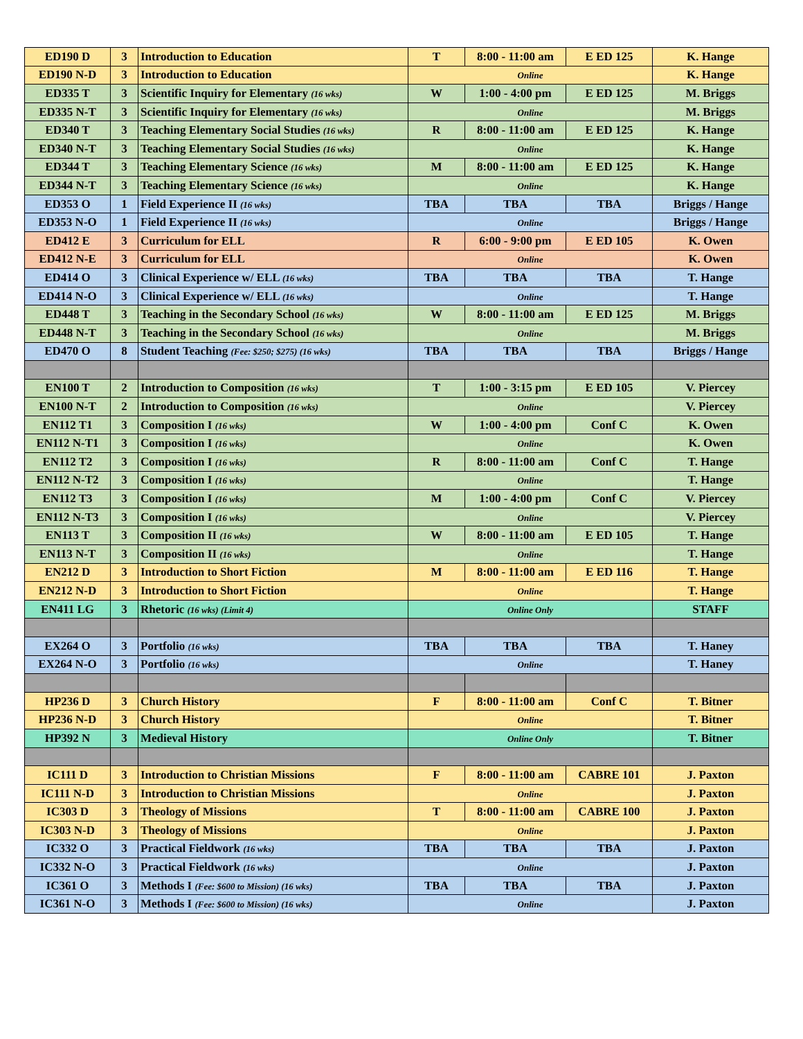| ED190 D | 3 | Introduction to Education | T | 8:00 - 11:00 am | E ED 125 | K. Hange |
| ED190 N-D | 3 | Introduction to Education | Online | | | K. Hange |
| ED335 T | 3 | Scientific Inquiry for Elementary (16 wks) | W | 1:00 - 4:00 pm | E ED 125 | M. Briggs |
| ED335 N-T | 3 | Scientific Inquiry for Elementary (16 wks) | Online | | | M. Briggs |
| ED340 T | 3 | Teaching Elementary Social Studies (16 wks) | R | 8:00 - 11:00 am | E ED 125 | K. Hange |
| ED340 N-T | 3 | Teaching Elementary Social Studies (16 wks) | Online | | | K. Hange |
| ED344 T | 3 | Teaching Elementary Science (16 wks) | M | 8:00 - 11:00 am | E ED 125 | K. Hange |
| ED344 N-T | 3 | Teaching Elementary Science (16 wks) | Online | | | K. Hange |
| ED353 O | 1 | Field Experience II (16 wks) | TBA | TBA | TBA | Briggs / Hange |
| ED353 N-O | 1 | Field Experience II (16 wks) | Online | | | Briggs / Hange |
| ED412 E | 3 | Curriculum for ELL | R | 6:00 - 9:00 pm | E ED 105 | K. Owen |
| ED412 N-E | 3 | Curriculum for ELL | Online | | | K. Owen |
| ED414 O | 3 | Clinical Experience w/ ELL (16 wks) | TBA | TBA | TBA | T. Hange |
| ED414 N-O | 3 | Clinical Experience w/ ELL (16 wks) | Online | | | T. Hange |
| ED448 T | 3 | Teaching in the Secondary School (16 wks) | W | 8:00 - 11:00 am | E ED 125 | M. Briggs |
| ED448 N-T | 3 | Teaching in the Secondary School (16 wks) | Online | | | M. Briggs |
| ED470 O | 8 | Student Teaching (Fee: $250; $275) (16 wks) | TBA | TBA | TBA | Briggs / Hange |
| EN100 T | 2 | Introduction to Composition (16 wks) | T | 1:00 - 3:15 pm | E ED 105 | V. Piercey |
| EN100 N-T | 2 | Introduction to Composition (16 wks) | Online | | | V. Piercey |
| EN112 T1 | 3 | Composition I (16 wks) | W | 1:00 - 4:00 pm | Conf C | K. Owen |
| EN112 N-T1 | 3 | Composition I (16 wks) | Online | | | K. Owen |
| EN112 T2 | 3 | Composition I (16 wks) | R | 8:00 - 11:00 am | Conf C | T. Hange |
| EN112 N-T2 | 3 | Composition I (16 wks) | Online | | | T. Hange |
| EN112 T3 | 3 | Composition I (16 wks) | M | 1:00 - 4:00 pm | Conf C | V. Piercey |
| EN112 N-T3 | 3 | Composition I (16 wks) | Online | | | V. Piercey |
| EN113 T | 3 | Composition II (16 wks) | W | 8:00 - 11:00 am | E ED 105 | T. Hange |
| EN113 N-T | 3 | Composition II (16 wks) | Online | | | T. Hange |
| EN212 D | 3 | Introduction to Short Fiction | M | 8:00 - 11:00 am | E ED 116 | T. Hange |
| EN212 N-D | 3 | Introduction to Short Fiction | Online | | | T. Hange |
| EN411 LG | 3 | Rhetoric (16 wks) (Limit 4) | Online Only | | | STAFF |
| EX264 O | 3 | Portfolio (16 wks) | TBA | TBA | TBA | T. Haney |
| EX264 N-O | 3 | Portfolio (16 wks) | Online | | | T. Haney |
| HP236 D | 3 | Church History | F | 8:00 - 11:00 am | Conf C | T. Bitner |
| HP236 N-D | 3 | Church History | Online | | | T. Bitner |
| HP392 N | 3 | Medieval History | Online Only | | | T. Bitner |
| IC111 D | 3 | Introduction to Christian Missions | F | 8:00 - 11:00 am | CABRE 101 | J. Paxton |
| IC111 N-D | 3 | Introduction to Christian Missions | Online | | | J. Paxton |
| IC303 D | 3 | Theology of Missions | T | 8:00 - 11:00 am | CABRE 100 | J. Paxton |
| IC303 N-D | 3 | Theology of Missions | Online | | | J. Paxton |
| IC332 O | 3 | Practical Fieldwork (16 wks) | TBA | TBA | TBA | J. Paxton |
| IC332 N-O | 3 | Practical Fieldwork (16 wks) | Online | | | J. Paxton |
| IC361 O | 3 | Methods I (Fee: $600 to Mission) (16 wks) | TBA | TBA | TBA | J. Paxton |
| IC361 N-O | 3 | Methods I (Fee: $600 to Mission) (16 wks) | Online | | | J. Paxton |